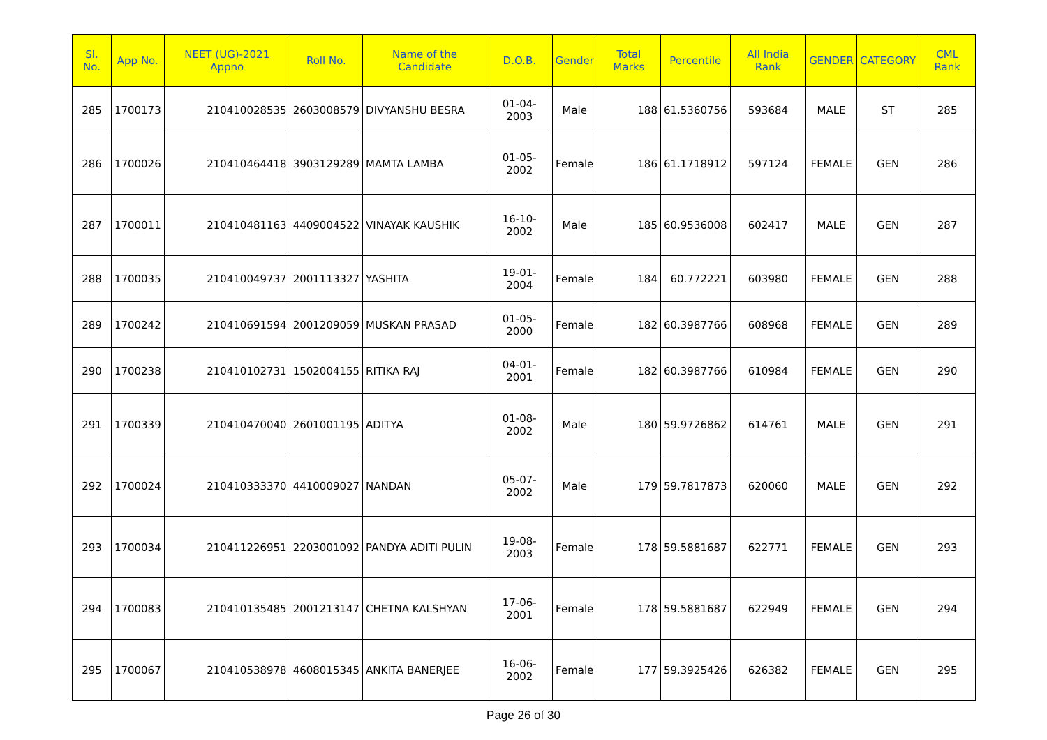| Sl. No. | App No. | NEET (UG)-2021 Appno | Roll No. | Name of the Candidate | D.O.B. | Gender | Total Marks | Percentile | All India Rank | GENDER | CATEGORY | CML Rank |
| --- | --- | --- | --- | --- | --- | --- | --- | --- | --- | --- | --- | --- |
| 285 | 1700173 | 210410028535 | 2603008579 | DIVYANSHU BESRA | 01-04-2003 | Male | 188 | 61.5360756 | 593684 | MALE | ST | 285 |
| 286 | 1700026 | 210410464418 | 3903129289 | MAMTA LAMBA | 01-05-2002 | Female | 186 | 61.1718912 | 597124 | FEMALE | GEN | 286 |
| 287 | 1700011 | 210410481163 | 4409004522 | VINAYAK KAUSHIK | 16-10-2002 | Male | 185 | 60.9536008 | 602417 | MALE | GEN | 287 |
| 288 | 1700035 | 210410049737 | 2001113327 | YASHITA | 19-01-2004 | Female | 184 | 60.772221 | 603980 | FEMALE | GEN | 288 |
| 289 | 1700242 | 210410691594 | 2001209059 | MUSKAN PRASAD | 01-05-2000 | Female | 182 | 60.3987766 | 608968 | FEMALE | GEN | 289 |
| 290 | 1700238 | 210410102731 | 1502004155 | RITIKA RAJ | 04-01-2001 | Female | 182 | 60.3987766 | 610984 | FEMALE | GEN | 290 |
| 291 | 1700339 | 210410470040 | 2601001195 | ADITYA | 01-08-2002 | Male | 180 | 59.9726862 | 614761 | MALE | GEN | 291 |
| 292 | 1700024 | 210410333370 | 4410009027 | NANDAN | 05-07-2002 | Male | 179 | 59.7817873 | 620060 | MALE | GEN | 292 |
| 293 | 1700034 | 210411226951 | 2203001092 | PANDYA ADITI PULIN | 19-08-2003 | Female | 178 | 59.5881687 | 622771 | FEMALE | GEN | 293 |
| 294 | 1700083 | 210410135485 | 2001213147 | CHETNA KALSHYAN | 17-06-2001 | Female | 178 | 59.5881687 | 622949 | FEMALE | GEN | 294 |
| 295 | 1700067 | 210410538978 | 4608015345 | ANKITA BANERJEE | 16-06-2002 | Female | 177 | 59.3925426 | 626382 | FEMALE | GEN | 295 |
Page 26 of 30